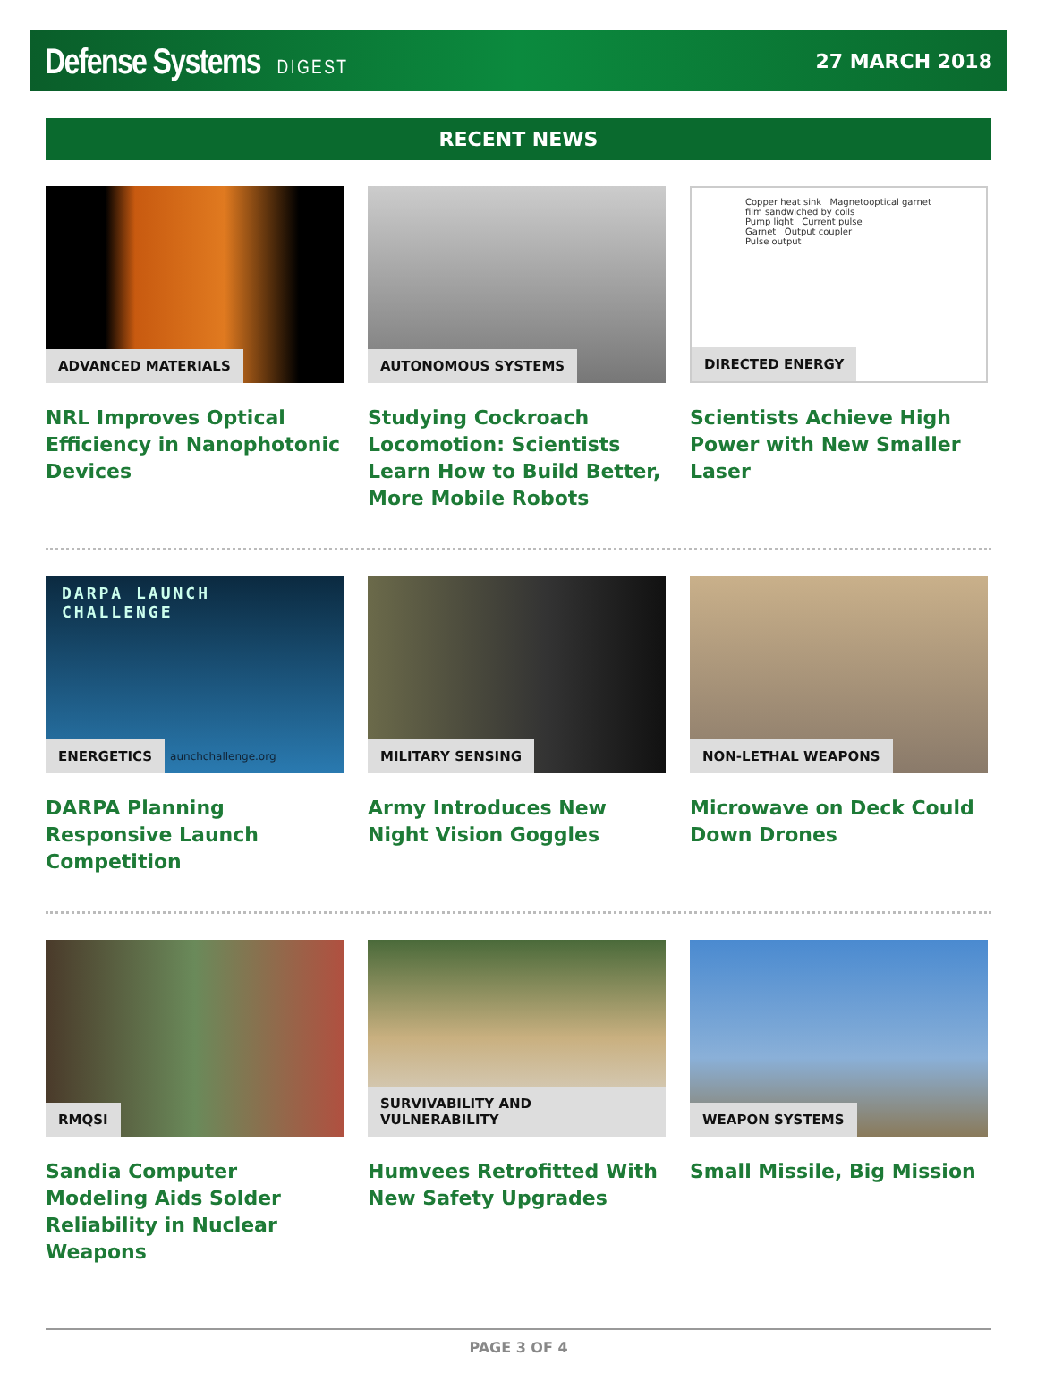Defense Systems DIGEST 27 MARCH 2018
RECENT NEWS
ADVANCED MATERIALS
NRL Improves Optical Efficiency in Nanophotonic Devices
AUTONOMOUS SYSTEMS
Studying Cockroach Locomotion: Scientists Learn How to Build Better, More Mobile Robots
Copper heat sink Magnetooptical garnet film sandwiched by coils
Pump light Current pulse
Garnet Output coupler
Pulse output
DIRECTED ENERGY
Scientists Achieve High Power with New Smaller Laser
DARPA LAUNCH
CHALLENGE
ENERGETICS
aunchchallenge.org
DARPA Planning Responsive Launch Competition
MILITARY SENSING
Army Introduces New Night Vision Goggles
NON-LETHAL WEAPONS
Microwave on Deck Could Down Drones
RMQSI
Sandia Computer Modeling Aids Solder Reliability in Nuclear Weapons
SURVIVABILITY AND VULNERABILITY
Humvees Retrofitted With New Safety Upgrades
WEAPON SYSTEMS
Small Missile, Big Mission
PAGE 3 OF 4